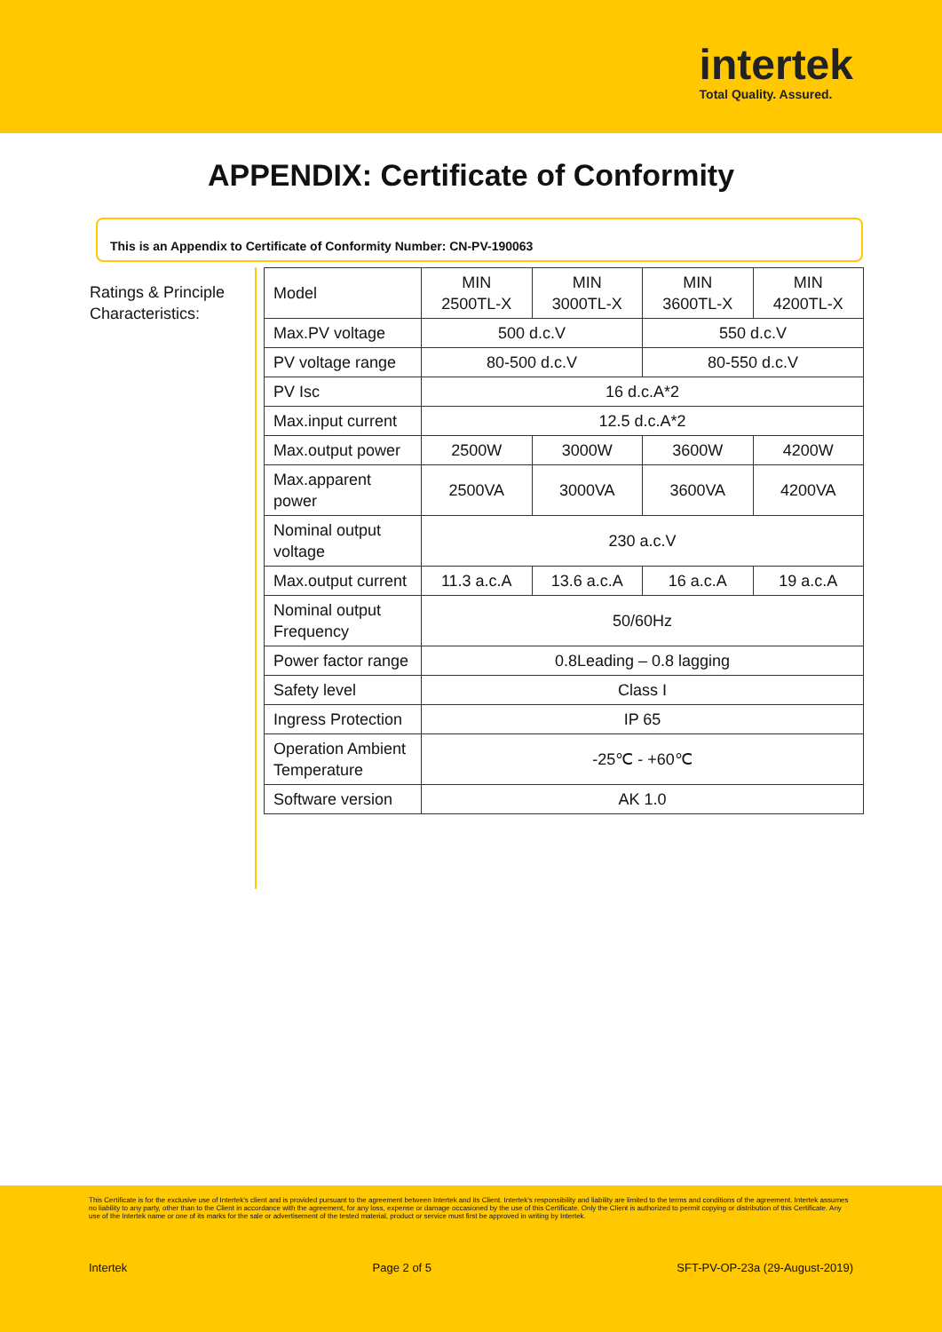intertek
Total Quality. Assured.
APPENDIX: Certificate of Conformity
This is an Appendix to Certificate of Conformity Number: CN-PV-190063
Ratings & Principle Characteristics:
| Model | MIN 2500TL-X | MIN 3000TL-X | MIN 3600TL-X | MIN 4200TL-X |
| Max.PV voltage | 500 d.c.V | | 550 d.c.V | |
| PV voltage range | 80-500 d.c.V | | 80-550 d.c.V | |
| PV Isc | 16 d.c.A*2 | | | |
| Max.input current | 12.5 d.c.A*2 | | | |
| Max.output power | 2500W | 3000W | 3600W | 4200W |
| Max.apparent power | 2500VA | 3000VA | 3600VA | 4200VA |
| Nominal output voltage | 230 a.c.V | | | |
| Max.output current | 11.3 a.c.A | 13.6 a.c.A | 16 a.c.A | 19 a.c.A |
| Nominal output Frequency | 50/60Hz | | | |
| Power factor range | 0.8Leading – 0.8 lagging | | | |
| Safety level | Class I | | | |
| Ingress Protection | IP 65 | | | |
| Operation Ambient Temperature | -25℃ - +60℃ | | | |
| Software version | AK 1.0 | | | |
This Certificate is for the exclusive use of Intertek's client and is provided pursuant to the agreement between Intertek and its Client. Intertek's responsibility and liability are limited to the terms and conditions of the agreement. Intertek assumes no liability to any party, other than to the Client in accordance with the agreement, for any loss, expense or damage occasioned by the use of this Certificate. Only the Client is authorized to permit copying or distribution of this Certificate. Any use of the Intertek name or one of its marks for the sale or advertisement of the tested material, product or service must first be approved in writing by Intertek.
Intertek Page 2 of 5 SFT-PV-OP-23a (29-August-2019)